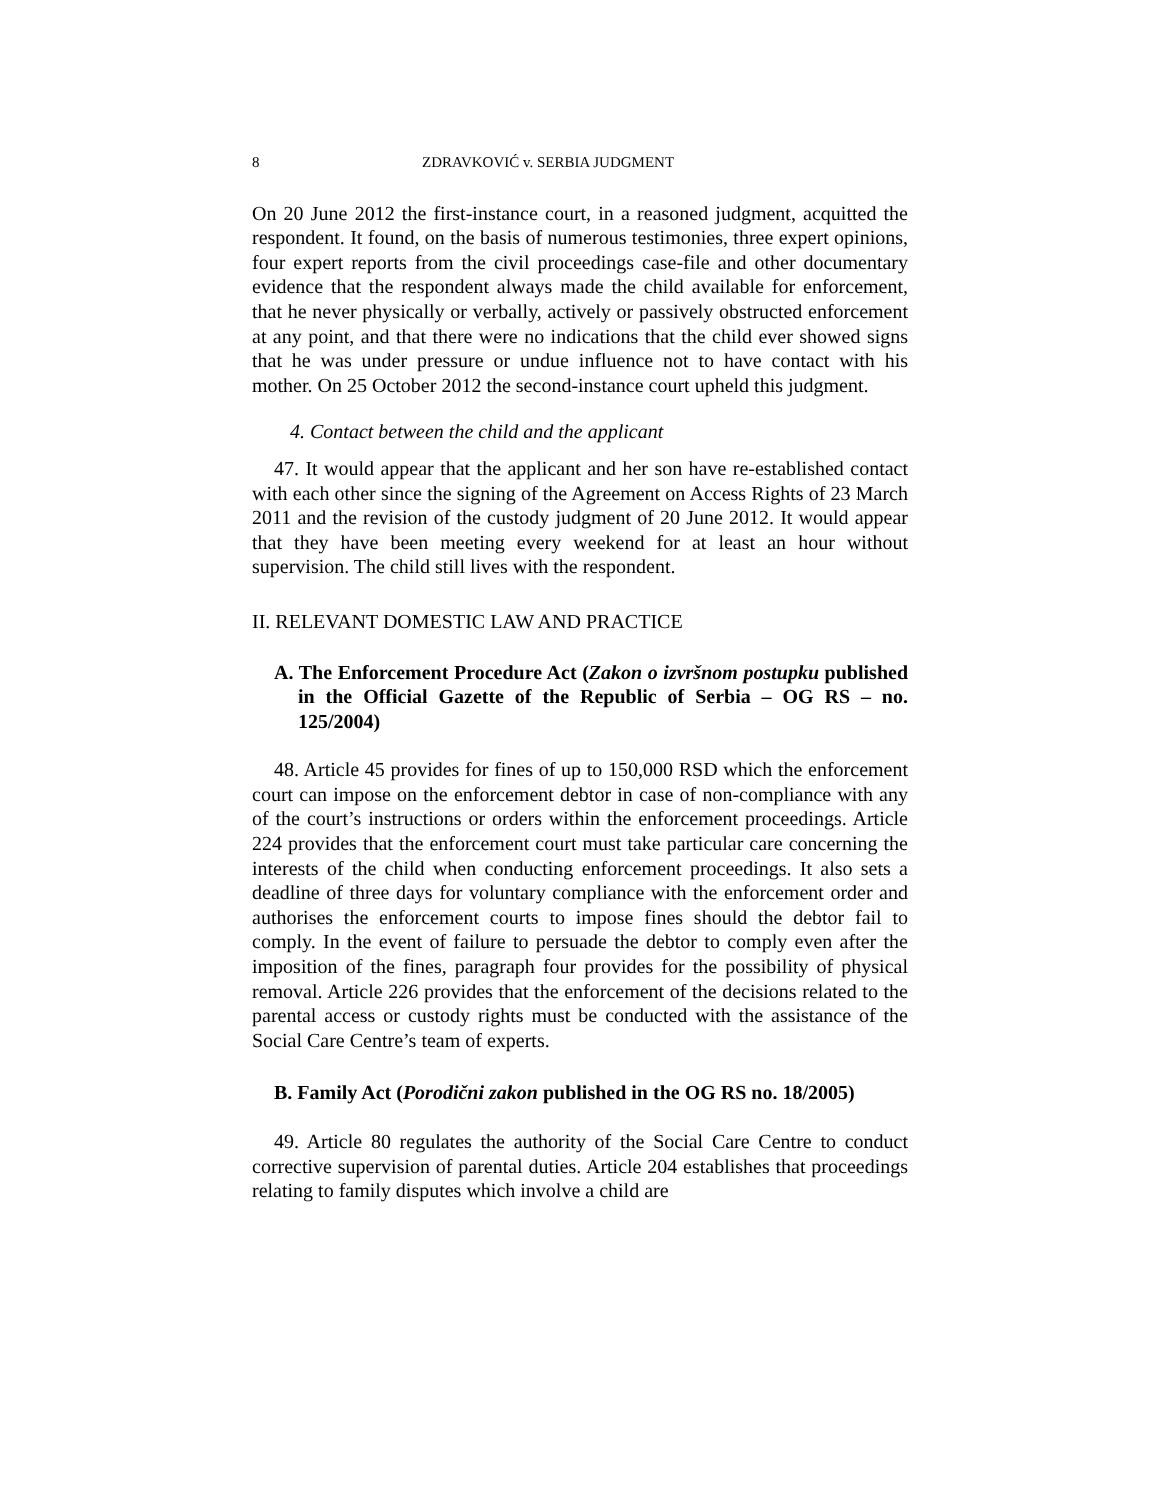8 ZDRAVKOVIĆ v. SERBIA JUDGMENT
On 20 June 2012 the first-instance court, in a reasoned judgment, acquitted the respondent. It found, on the basis of numerous testimonies, three expert opinions, four expert reports from the civil proceedings case-file and other documentary evidence that the respondent always made the child available for enforcement, that he never physically or verbally, actively or passively obstructed enforcement at any point, and that there were no indications that the child ever showed signs that he was under pressure or undue influence not to have contact with his mother. On 25 October 2012 the second-instance court upheld this judgment.
4. Contact between the child and the applicant
47. It would appear that the applicant and her son have re-established contact with each other since the signing of the Agreement on Access Rights of 23 March 2011 and the revision of the custody judgment of 20 June 2012. It would appear that they have been meeting every weekend for at least an hour without supervision. The child still lives with the respondent.
II. RELEVANT DOMESTIC LAW AND PRACTICE
A. The Enforcement Procedure Act (Zakon o izvršnom postupku published in the Official Gazette of the Republic of Serbia – OG RS – no. 125/2004)
48. Article 45 provides for fines of up to 150,000 RSD which the enforcement court can impose on the enforcement debtor in case of non-compliance with any of the court’s instructions or orders within the enforcement proceedings. Article 224 provides that the enforcement court must take particular care concerning the interests of the child when conducting enforcement proceedings. It also sets a deadline of three days for voluntary compliance with the enforcement order and authorises the enforcement courts to impose fines should the debtor fail to comply. In the event of failure to persuade the debtor to comply even after the imposition of the fines, paragraph four provides for the possibility of physical removal. Article 226 provides that the enforcement of the decisions related to the parental access or custody rights must be conducted with the assistance of the Social Care Centre’s team of experts.
B. Family Act (Porodični zakon published in the OG RS no. 18/2005)
49. Article 80 regulates the authority of the Social Care Centre to conduct corrective supervision of parental duties. Article 204 establishes that proceedings relating to family disputes which involve a child are